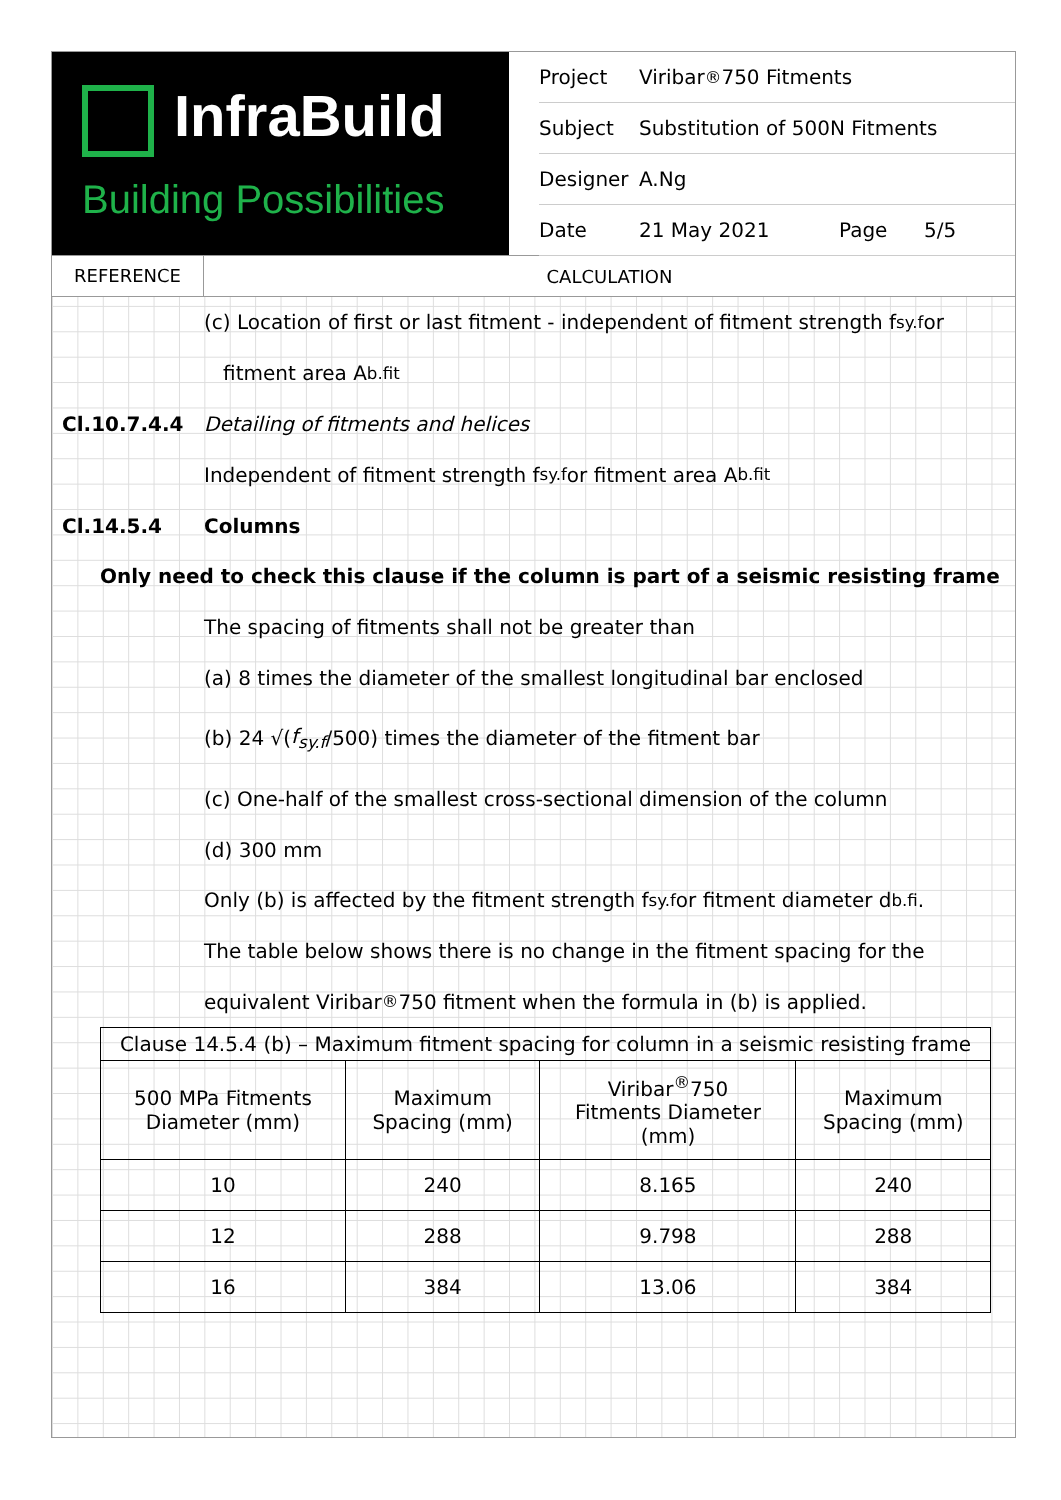InfraBuild
Building Possibilities
Project Viribar<sup>®</sup>750 Fitments
Subject Substitution of 500N Fitments
Designer A.Ng
Date 21 May 2021 Page 5/5
REFERENCE
CALCULATION
(c) Location of first or last fitment - independent of fitment strength f<sub>sy.f</sub> or
fitment area A<sub>b.fit</sub>
Cl.10.7.4.4
Detailing of fitments and helices
Independent of fitment strength f<sub>sy.f</sub> or fitment area A<sub>b.fit</sub>
Cl.14.5.4 Columns
Only need to check this clause if the column is part of a seismic resisting frame
The spacing of fitments shall not be greater than
(a) 8 times the diameter of the smallest longitudinal bar enclosed
(b) 24 √(f<sub>sy.f</sub> /500) times the diameter of the fitment bar
(c) One-half of the smallest cross-sectional dimension of the column
(d) 300 mm
Only (b) is affected by the fitment strength f<sub>sy.f</sub> or fitment diameter d<sub>b.fi</sub>.
The table below shows there is no change in the fitment spacing for the
equivalent Viribar<sup>®</sup>750 fitment when the formula in (b) is applied.
| Clause 14.5.4 (b) – Maximum fitment spacing for column in a seismic resisting frame | | | |
| --- | --- | --- | --- |
| 500 MPa Fitments Diameter (mm) | Maximum Spacing (mm) | Viribar<sup>®</sup>750 Fitments Diameter (mm) | Maximum Spacing (mm) |
| 10 | 240 | 8.165 | 240 |
| 12 | 288 | 9.798 | 288 |
| 16 | 384 | 13.06 | 384 |